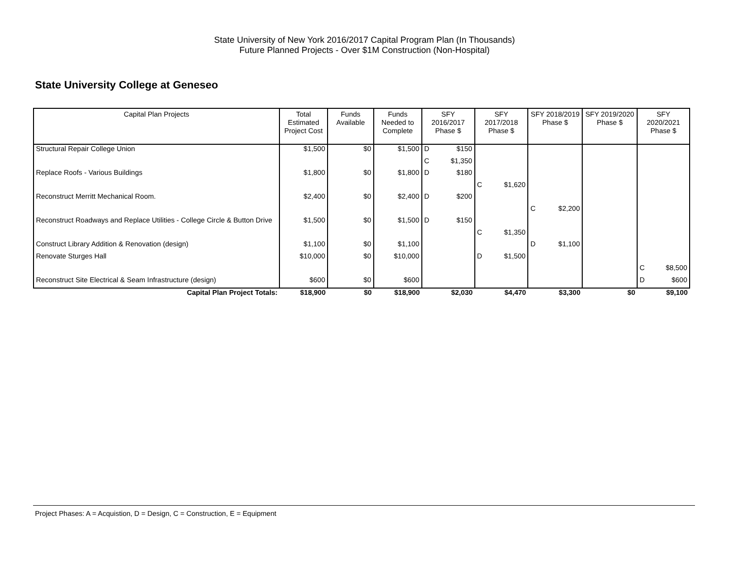State University of New York 2016/2017 Capital Program Plan (In Thousands)
Future Planned Projects - Over $1M Construction (Non-Hospital)
State University College at Geneseo
| Capital Plan Projects | Total Estimated Project Cost | Funds Available | Funds Needed to Complete | SFY 2016/2017 Phase $ | | SFY 2017/2018 Phase $ | | SFY 2018/2019 Phase $ | | SFY 2019/2020 Phase $ | SFY 2020/2021 Phase $ | |
| --- | --- | --- | --- | --- | --- | --- | --- | --- | --- | --- | --- | --- |
| Structural Repair College Union | $1,500 | $0 | $1,500 | D | $150 | | | | | | | |
| | | | | C | $1,350 | | | | | | | |
| Replace Roofs - Various Buildings | $1,800 | $0 | $1,800 | D | $180 | | | | | | | |
| | | | | | | C | $1,620 | | | | | |
| Reconstruct Merritt Mechanical Room. | $2,400 | $0 | $2,400 | D | $200 | | | | | | | |
| | | | | | | | | C | $2,200 | | | |
| Reconstruct Roadways and Replace Utilities - College Circle & Button Drive | $1,500 | $0 | $1,500 | D | $150 | | | | | | | |
| | | | | | | C | $1,350 | | | | | |
| Construct Library Addition & Renovation (design) | $1,100 | $0 | $1,100 | | | | | D | $1,100 | | | |
| Renovate Sturges Hall | $10,000 | $0 | $10,000 | | | D | $1,500 | | | | | |
| | | | | | | | | | | | C | $8,500 |
| Reconstruct Site Electrical & Seam Infrastructure (design) | $600 | $0 | $600 | | | | | | | | D | $600 |
| Capital Plan Project Totals: | $18,900 | $0 | $18,900 | $2,030 | | $4,470 | | $3,300 | | $0 | $9,100 | |
Project Phases: A = Acquistion, D = Design, C = Construction, E = Equipment